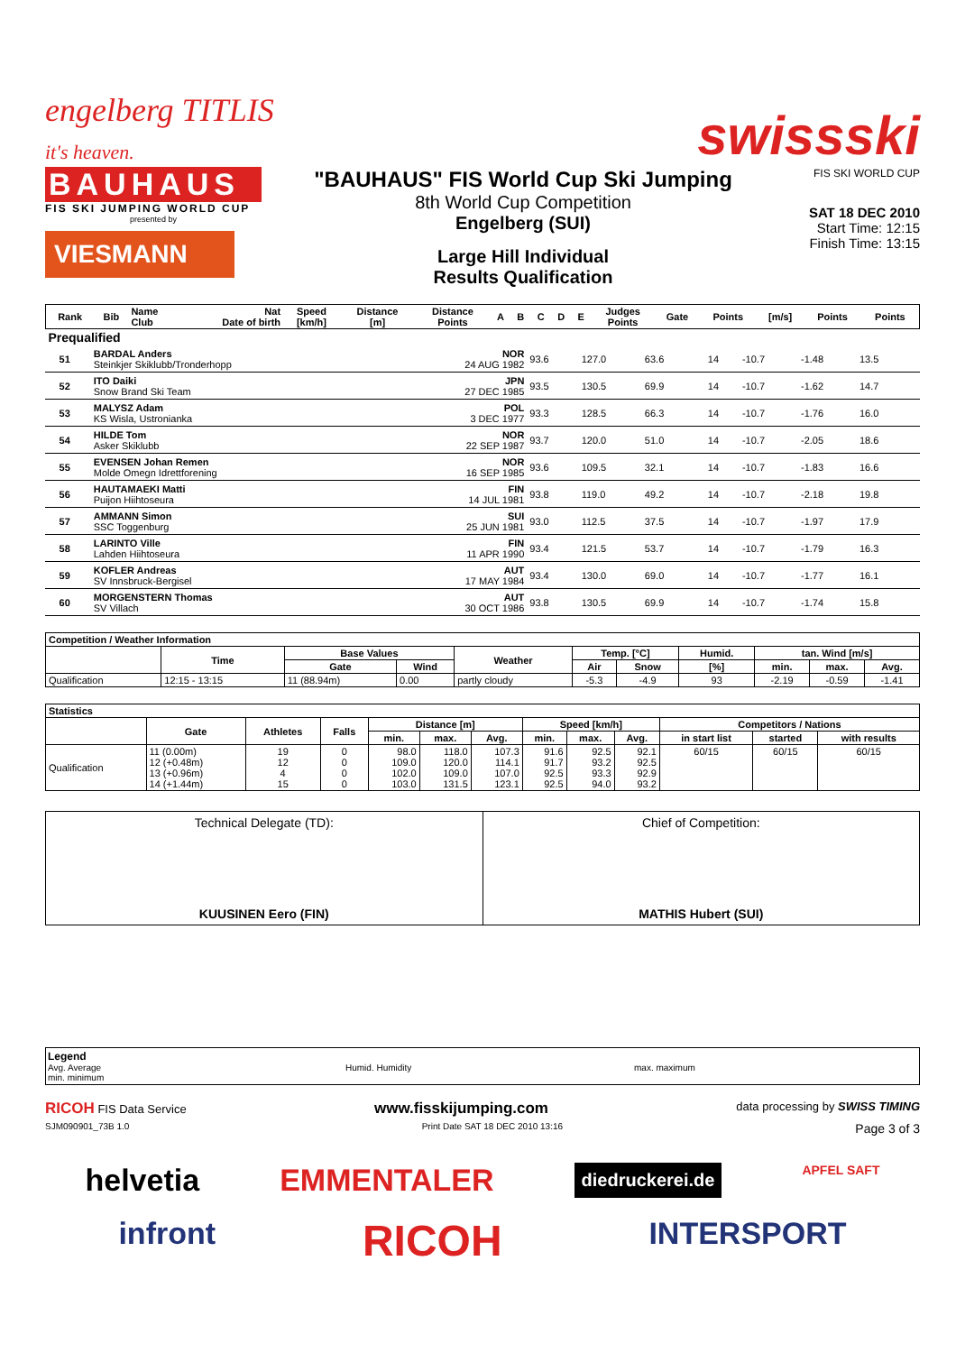engelberg TITLIS
it's heaven.
swissski
BAUHAUS
FIS SKI JUMPING WORLD CUP
presented by
VIESMANN
"BAUHAUS" FIS World Cup Ski Jumping
8th World Cup Competition
Engelberg (SUI)
Large Hill Individual
Results Qualification
FIS SKI WORLD CUP
SAT 18 DEC 2010
Start Time: 12:15
Finish Time: 13:15
| Rank | Bib | Name Club | Nat Date of birth | Speed [km/h] | Distance [m] | Distance Points | A | B | C | D | E | Judges Points | Gate | Points | [m/s] | Points | Points |
| --- | --- | --- | --- | --- | --- | --- | --- | --- | --- | --- | --- | --- | --- | --- | --- | --- | --- |
| Prequalified | | | | | | | | | | | | | | | | | |
| | 51 | BARDAL Anders Steinkjer Skiklubb/Tronderhopp | NOR 24 AUG 1982 | 93.6 | 127.0 | 63.6 | | 14 | -10.7 | -1.48 | 13.5 | |
| | 52 | ITO Daiki Snow Brand Ski Team | JPN 27 DEC 1985 | 93.5 | 130.5 | 69.9 | | 14 | -10.7 | -1.62 | 14.7 | |
| | 53 | MALYSZ Adam KS Wisla, Ustronianka | POL 3 DEC 1977 | 93.3 | 128.5 | 66.3 | | 14 | -10.7 | -1.76 | 16.0 | |
| | 54 | HILDE Tom Asker Skiklubb | NOR 22 SEP 1987 | 93.7 | 120.0 | 51.0 | | 14 | -10.7 | -2.05 | 18.6 | |
| | 55 | EVENSEN Johan Remen Molde Omegn Idrettforening | NOR 16 SEP 1985 | 93.6 | 109.5 | 32.1 | | 14 | -10.7 | -1.83 | 16.6 | |
| | 56 | HAUTAMAEKI Matti Puijon Hiihtoseura | FIN 14 JUL 1981 | 93.8 | 119.0 | 49.2 | | 14 | -10.7 | -2.18 | 19.8 | |
| | 57 | AMMANN Simon SSC Toggenburg | SUI 25 JUN 1981 | 93.0 | 112.5 | 37.5 | | 14 | -10.7 | -1.97 | 17.9 | |
| | 58 | LARINTO Ville Lahden Hiihtoseura | FIN 11 APR 1990 | 93.4 | 121.5 | 53.7 | | 14 | -10.7 | -1.79 | 16.3 | |
| | 59 | KOFLER Andreas SV Innsbruck-Bergisel | AUT 17 MAY 1984 | 93.4 | 130.0 | 69.0 | | 14 | -10.7 | -1.77 | 16.1 | |
| | 60 | MORGENSTERN Thomas SV Villach | AUT 30 OCT 1986 | 93.8 | 130.5 | 69.9 | | 14 | -10.7 | -1.74 | 15.8 | |
| Competition / Weather Information | | | | | | | | | | |
| --- | --- | --- | --- | --- | --- | --- | --- | --- | --- | --- |
| | Time | Base Values | | Weather | Temp. [°C] | | Humid. | tan. Wind [m/s] | | |
| | | Gate | Wind | | Air | Snow | [%] | min. | max. | Avg. |
| Qualification | 12:15 - 13:15 | 11 (88.94m) | 0.00 | partly cloudy | -5.3 | -4.9 | 93 | -2.19 | -0.59 | -1.41 |
| Statistics | | | | | | | | | | | | |
| --- | --- | --- | --- | --- | --- | --- | --- | --- | --- | --- | --- | --- |
| | Gate | Athletes | Falls | Distance [m] | | | Speed [km/h] | | | Competitors / Nations | | |
| | | | | min. | max. | Avg. | min. | max. | Avg. | in start list | started | with results |
| Qualification | 11 (0.00m) 12 (+0.48m) 13 (+0.96m) 14 (+1.44m) | 19 12 4 15 | 0 0 0 0 | 98.0 109.0 102.0 103.0 | 118.0 120.0 109.0 131.5 | 107.3 114.1 107.0 123.1 | 91.6 91.7 92.5 92.5 | 92.5 93.2 93.3 94.0 | 92.1 92.5 92.9 93.2 | 60/15 | 60/15 | 60/15 |
Technical Delegate (TD):
KUUSINEN Eero (FIN)
Chief of Competition:
MATHIS Hubert (SUI)
Legend
Avg. Average
min. minimum
Humid. Humidity max. maximum
RICOH FIS Data Service www.fisskijumping.com data processing by SWISS TIMING
SJM090901_73B 1.0 Print Date SAT 18 DEC 2010 13:16 Page 3 of 3
helvetia EMMENTALER diedruckerei.de APFEL SAFT
infront RICOH INTERSPORT